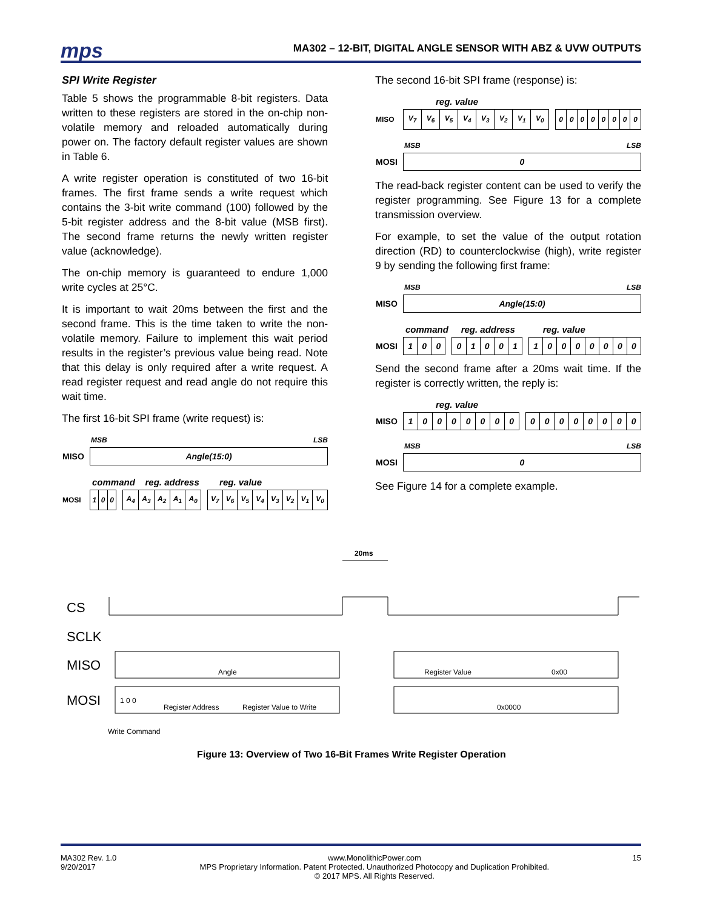mps MA302 – 12-BIT, DIGITAL ANGLE SENSOR WITH ABZ & UVW OUTPUTS
SPI Write Register
Table 5 shows the programmable 8-bit registers. Data written to these registers are stored in the on-chip non-volatile memory and reloaded automatically during power on. The factory default register values are shown in Table 6.
A write register operation is constituted of two 16-bit frames. The first frame sends a write request which contains the 3-bit write command (100) followed by the 5-bit register address and the 8-bit value (MSB first). The second frame returns the newly written register value (acknowledge).
The on-chip memory is guaranteed to endure 1,000 write cycles at 25°C.
It is important to wait 20ms between the first and the second frame. This is the time taken to write the non-volatile memory. Failure to implement this wait period results in the register’s previous value being read. Note that this delay is only required after a write request. A read register request and read angle do not require this wait time.
The first 16-bit SPI frame (write request) is:
MSB LSB
| MISO | Angle(15:0) |
command reg. address reg. value
| MOSI | 1 | 0 | 0 | | A<sub>4</sub> | A<sub>3</sub> | A<sub>2</sub> | A<sub>1</sub> | A<sub>0</sub> | | V<sub>7</sub> | V<sub>6</sub> | V<sub>5</sub> | V<sub>4</sub> | V<sub>3</sub> | V<sub>2</sub> | V<sub>1</sub> | V<sub>0</sub> |
The second 16-bit SPI frame (response) is:
reg. value
| MISO | V<sub>7</sub> | V<sub>6</sub> | V<sub>5</sub> | V<sub>4</sub> | V<sub>3</sub> | V<sub>2</sub> | V<sub>1</sub> | V<sub>0</sub> | | 0 | 0 | 0 | 0 | 0 | 0 | 0 | 0 |
MSB LSB
| MOSI | 0 |
The read-back register content can be used to verify the register programming. See Figure 13 for a complete transmission overview.
For example, to set the value of the output rotation direction (RD) to counterclockwise (high), write register 9 by sending the following first frame:
MSB LSB
| MISO | Angle(15:0) |
command reg. address reg. value
| MOSI | 1 | 0 | 0 | | 0 | 1 | 0 | 0 | 1 | | 1 | 0 | 0 | 0 | 0 | 0 | 0 | 0 |
Send the second frame after a 20ms wait time. If the register is correctly written, the reply is:
reg. value
| MISO | 1 | 0 | 0 | 0 | 0 | 0 | 0 | 0 | | 0 | 0 | 0 | 0 | 0 | 0 | 0 | 0 |
MSB LSB
| MOSI | 0 |
See Figure 14 for a complete example.
20ms
CS
SCLK
MISO
Angle
Register Value
0x00
MOSI
1 0 0
Register Address
Register Value to Write
0x0000
Write Command
Figure 13: Overview of Two 16-Bit Frames Write Register Operation
MA302 Rev. 1.0
9/20/2017
www.MonolithicPower.com
MPS Proprietary Information. Patent Protected. Unauthorized Photocopy and Duplication Prohibited.
© 2017 MPS. All Rights Reserved.
15